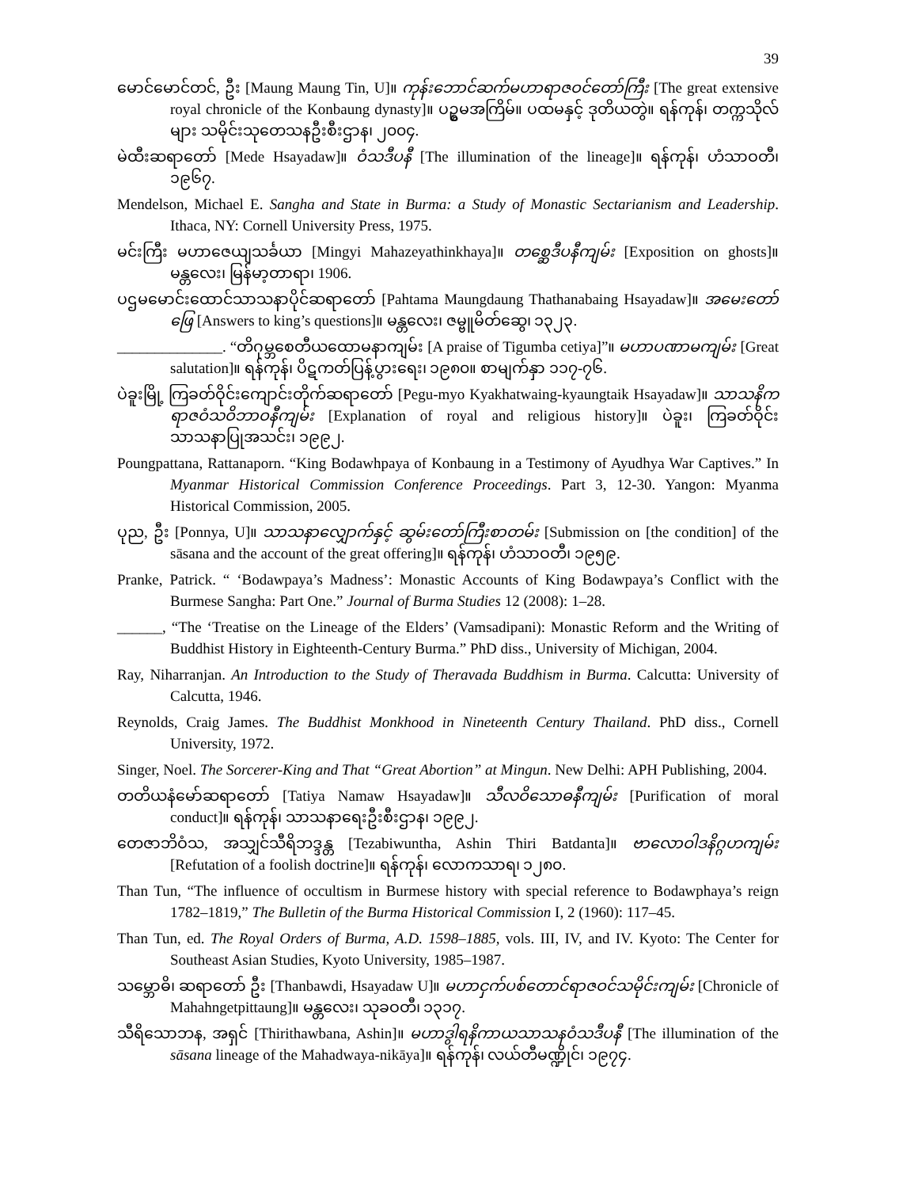39
မောင်မောင်တင်, ဦး [Maung Maung Tin, U]။ ကုန်းဘောင်ဆက်မဟာရာဇဝင်တော်ကြီး [The great extensive royal chronicle of the Konbaung dynasty]။ ပဥ္စမအကြိမ်။ ပထမနှင့် ဒုတိယတွဲ။ ရန်ကုန်၊ တက္ကသိုလ်များ သမိုင်းသုတေသနဦးစီးဌာန၊ ၂၀၀၄.
မဲထီးဆရာတော် [Mede Hsayadaw]။ ဝံသဒီပနီ [The illumination of the lineage]။ ရန်ကုန်၊ ဟံသာဝတီ၊ ၁၉၆၇.
Mendelson, Michael E. Sangha and State in Burma: a Study of Monastic Sectarianism and Leadership. Ithaca, NY: Cornell University Press, 1975.
မင်းကြီး မဟာဇေယျသင်္ခယာ [Mingyi Mahazeyathinkhaya]။ တစ္ဆေဒီပနီကျမ်း [Exposition on ghosts]။ မန္တလေး၊ မြန်မာ့တာရာ၊ 1906.
ပဌမမောင်းထောင်သာသနာပိုင်ဆရာတော် [Pahtama Maungdaung Thathanabaing Hsayadaw]။ အမေးတော်ဖြေ [Answers to king’s questions]။ မန္တလေး၊ ဇမ္ဗူမိတ်ဆွေ၊ ၁၃၂၃.
______________. “တိဂုမ္ဘစေတီယထောမနာကျမ်း [A praise of Tigumba cetiya]”။ မဟာပဏာမကျမ်း [Great salutation]။ ရန်ကုန်၊ ပိဋကတ်ပြန့်ပွားရေး၊ ၁၉၈၀။ စာမျက်နှာ ၁၁၇-၇၆.
ပဲခူးမြို့ ကြခတ်ဝိုင်းကျောင်းတိုက်ဆရာတော် [Pegu-myo Kyakhatwaing-kyaungtaik Hsayadaw]။ သာသနိကရာဇဝံသဝိဘာဝနီကျမ်း [Explanation of royal and religious history]။ ပဲခူး၊ ကြခတ်ဝိုင်းသာသနာပြုအသင်း၊ ၁၉၉၂.
Poungpattana, Rattanaporn. “King Bodawhpaya of Konbaung in a Testimony of Ayudhya War Captives.” In Myanmar Historical Commission Conference Proceedings. Part 3, 12-30. Yangon: Myanma Historical Commission, 2005.
ပုည, ဦး [Ponnya, U]။ သာသနာလျှောက်နှင့် ဆွမ်းတော်ကြီးစာတမ်း [Submission on [the condition] of the sāsana and the account of the great offering]။ ရန်ကုန်၊ ဟံသာဝတီ၊ ၁၉၅၉.
Pranke, Patrick. “ ‘Bodawpaya’s Madness’: Monastic Accounts of King Bodawpaya’s Conflict with the Burmese Sangha: Part One.” Journal of Burma Studies 12 (2008): 1–28.
______, “The ‘Treatise on the Lineage of the Elders’ (Vamsadipani): Monastic Reform and the Writing of Buddhist History in Eighteenth-Century Burma.” PhD diss., University of Michigan, 2004.
Ray, Niharranjan. An Introduction to the Study of Theravada Buddhism in Burma. Calcutta: University of Calcutta, 1946.
Reynolds, Craig James. The Buddhist Monkhood in Nineteenth Century Thailand. PhD diss., Cornell University, 1972.
Singer, Noel. The Sorcerer-King and That “Great Abortion” at Mingun. New Delhi: APH Publishing, 2004.
တတိယနံမော်ဆရာတော် [Tatiya Namaw Hsayadaw]။ သီလဝိသောဓနီကျမ်း [Purification of moral conduct]။ ရန်ကုန်၊ သာသနာရေးဦးစီးဌာန၊ ၁၉၉၂.
တေဇာဘိဝံသ, အသျှင်သီရိဘဒ္ဒန္တ [Tezabiwuntha, Ashin Thiri Batdanta]။ ဗာလောဝါဒနိဂ္ဂဟကျမ်း [Refutation of a foolish doctrine]။ ရန်ကုန်၊ လောကသာရ၊ ၁၂၈၀.
Than Tun, “The influence of occultism in Burmese history with special reference to Bodawphaya’s reign 1782–1819,” The Bulletin of the Burma Historical Commission I, 2 (1960): 117–45.
Than Tun, ed. The Royal Orders of Burma, A.D. 1598–1885, vols. III, IV, and IV. Kyoto: The Center for Southeast Asian Studies, Kyoto University, 1985–1987.
သမ္ဘောဓိ၊ ဆရာတော် ဦး [Thanbawdi, Hsayadaw U]။ မဟာငှက်ပစ်တောင်ရာဇဝင်သမိုင်းကျမ်း [Chronicle of Mahahngetpittaung]။ မန္တလေး၊ သုခဝတီ၊ ၁၃၁၇.
သီရိသောဘန, အရှင် [Thirithawbana, Ashin]။ မဟာဒွါရနိကာယသာသနဝံသဒီပနီ [The illumination of the sāsana lineage of the Mahadwaya-nikāya]။ ရန်ကုန်၊ လယ်တီမဏ္ဍိုင်၊ ၁၉၇၄.